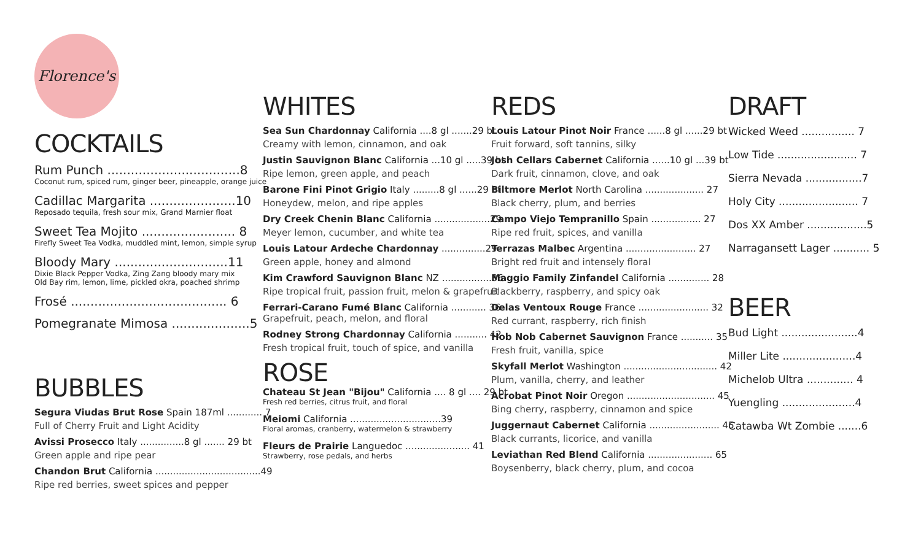Florence's
COCKTAILS
Rum Punch ..................................8
Coconut rum, spiced rum, ginger beer, pineapple, orange juice
Cadillac Margarita ......................10
Reposado tequila, fresh sour mix, Grand Marnier float
Sweet Tea Mojito ........................ 8
Firefly Sweet Tea Vodka, muddled mint, lemon, simple syrup
Bloody Mary .............................11
Dixie Black Pepper Vodka, Zing Zang bloody mary mix
Old Bay rim, lemon, lime, pickled okra, poached shrimp
Frosé ........................................ 6
Pomegranate Mimosa ....................5
BUBBLES
Segura Viudas Brut Rose Spain 187ml ............ 7
Full of Cherry Fruit and Light Acidity
Avissi Prosecco Italy ...............8 gl ....... 29 bt
Green apple and ripe pear
Chandon Brut California ....................................49
Ripe red berries, sweet spices and pepper
WHITES
Sea Sun Chardonnay California ....8 gl .......29 bt
Creamy with lemon, cinnamon, and oak
Justin Sauvignon Blanc California ...10 gl .....39 bt
Ripe lemon, green apple, and peach
Barone Fini Pinot Grigio Italy .........8 gl ......29 bt
Honeydew, melon, and ripe apples
Dry Creek Chenin Blanc California ...................29
Meyer lemon, cucumber, and white tea
Louis Latour Ardeche Chardonnay ...............29
Green apple, honey and almond
Kim Crawford Sauvignon Blanc NZ .................36
Ripe tropical fruit, passion fruit, melon & grapefruit
Ferrari-Carano Fumé Blanc California ............ 36
Grapefruit, peach, melon, and floral
Rodney Strong Chardonnay California ........... 42
Fresh tropical fruit, touch of spice, and vanilla
ROSE
Chateau St Jean "Bijou" California .... 8 gl .... 29 bt
Fresh red berries, citrus fruit, and floral
Meiomi California ...............................39
Floral aromas, cranberry, watermelon & strawberry
Fleurs de Prairie Languedoc ...................... 41
Strawberry, rose pedals, and herbs
REDS
Louis Latour Pinot Noir France ......8 gl ......29 bt
Fruit forward, soft tannins, silky
Josh Cellars Cabernet California ......10 gl ...39 bt
Dark fruit, cinnamon, clove, and oak
Biltmore Merlot North Carolina .................... 27
Black cherry, plum, and berries
Campo Viejo Tempranillo Spain ................. 27
Ripe red fruit, spices, and vanilla
Terrazas Malbec Argentina ........................ 27
Bright red fruit and intensely floral
Maggio Family Zinfandel California .............. 28
Blackberry, raspberry, and spicy oak
Delas Ventoux Rouge France ........................ 32
Red currant, raspberry, rich finish
Hob Nob Cabernet Sauvignon France ........... 35
Fresh fruit, vanilla, spice
Skyfall Merlot Washington ................................ 42
Plum, vanilla, cherry, and leather
Acrobat Pinot Noir Oregon .............................. 45
Bing cherry, raspberry, cinnamon and spice
Juggernaut Cabernet California ........................ 45
Black currants, licorice, and vanilla
Leviathan Red Blend California ...................... 65
Boysenberry, black cherry, plum, and cocoa
DRAFT
Wicked Weed ................ 7
Low Tide ........................ 7
Sierra Nevada .................7
Holy City ........................ 7
Dos XX Amber ..................5
Narragansett Lager ........... 5
BEER
Bud Light .......................4
Miller Lite ......................4
Michelob Ultra .............. 4
Yuengling ......................4
Catawba Wt Zombie .......6